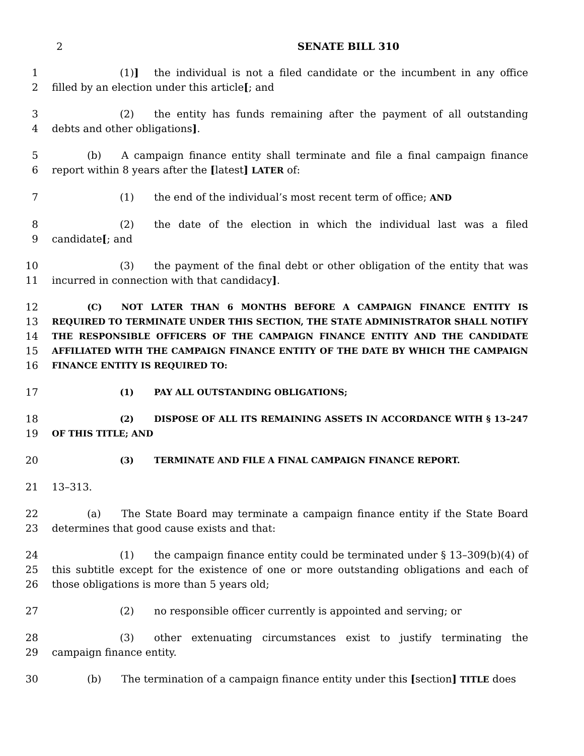2 SENATE BILL 310
1
2
(1)] the individual is not a filed candidate or the incumbent in any office filled by an election under this article[; and
3
4
(2) the entity has funds remaining after the payment of all outstanding debts and other obligations].
5
6
(b) A campaign finance entity shall terminate and file a final campaign finance report within 8 years after the [latest] LATER of:
7 (1) the end of the individual’s most recent term of office; AND
8
9
(2) the date of the election in which the individual last was a filed candidate[; and
10
11
(3) the payment of the final debt or other obligation of the entity that was incurred in connection with that candidacy].
12
13
14
15
16
(C) NOT LATER THAN 6 MONTHS BEFORE A CAMPAIGN FINANCE ENTITY IS REQUIRED TO TERMINATE UNDER THIS SECTION, THE STATE ADMINISTRATOR SHALL NOTIFY THE RESPONSIBLE OFFICERS OF THE CAMPAIGN FINANCE ENTITY AND THE CANDIDATE AFFILIATED WITH THE CAMPAIGN FINANCE ENTITY OF THE DATE BY WHICH THE CAMPAIGN FINANCE ENTITY IS REQUIRED TO:
17
(1) PAY ALL OUTSTANDING OBLIGATIONS;
18
19
(2) DISPOSE OF ALL ITS REMAINING ASSETS IN ACCORDANCE WITH § 13–247 OF THIS TITLE; AND
20
(3) TERMINATE AND FILE A FINAL CAMPAIGN FINANCE REPORT.
21 13–313.
22
23
(a) The State Board may terminate a campaign finance entity if the State Board determines that good cause exists and that:
24
25
26
(1) the campaign finance entity could be terminated under § 13–309(b)(4) of this subtitle except for the existence of one or more outstanding obligations and each of those obligations is more than 5 years old;
27 (2) no responsible officer currently is appointed and serving; or
28
29
(3) other extenuating circumstances exist to justify terminating the campaign finance entity.
30 (b) The termination of a campaign finance entity under this [section] TITLE does